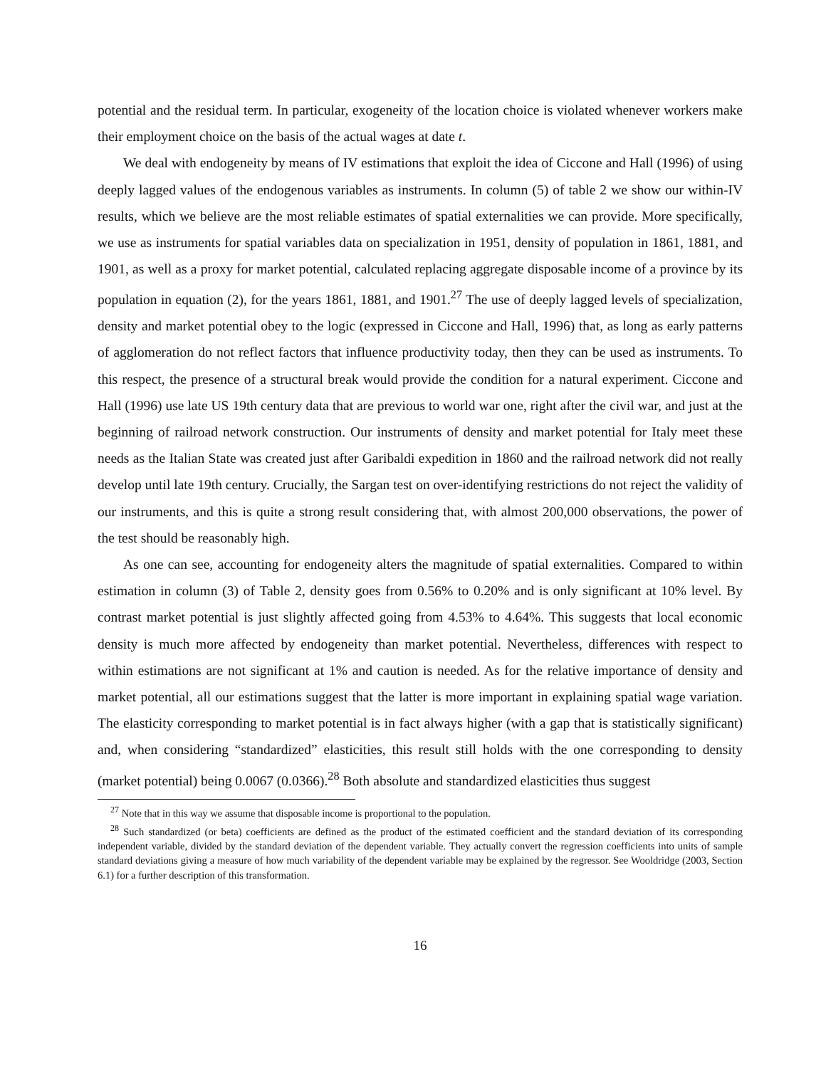potential and the residual term. In particular, exogeneity of the location choice is violated whenever workers make their employment choice on the basis of the actual wages at date t.
We deal with endogeneity by means of IV estimations that exploit the idea of Ciccone and Hall (1996) of using deeply lagged values of the endogenous variables as instruments. In column (5) of table 2 we show our within-IV results, which we believe are the most reliable estimates of spatial externalities we can provide. More specifically, we use as instruments for spatial variables data on specialization in 1951, density of population in 1861, 1881, and 1901, as well as a proxy for market potential, calculated replacing aggregate disposable income of a province by its population in equation (2), for the years 1861, 1881, and 1901.<sup>27</sup> The use of deeply lagged levels of specialization, density and market potential obey to the logic (expressed in Ciccone and Hall, 1996) that, as long as early patterns of agglomeration do not reflect factors that influence productivity today, then they can be used as instruments. To this respect, the presence of a structural break would provide the condition for a natural experiment. Ciccone and Hall (1996) use late US 19th century data that are previous to world war one, right after the civil war, and just at the beginning of railroad network construction. Our instruments of density and market potential for Italy meet these needs as the Italian State was created just after Garibaldi expedition in 1860 and the railroad network did not really develop until late 19th century. Crucially, the Sargan test on over-identifying restrictions do not reject the validity of our instruments, and this is quite a strong result considering that, with almost 200,000 observations, the power of the test should be reasonably high.
As one can see, accounting for endogeneity alters the magnitude of spatial externalities. Compared to within estimation in column (3) of Table 2, density goes from 0.56% to 0.20% and is only significant at 10% level. By contrast market potential is just slightly affected going from 4.53% to 4.64%. This suggests that local economic density is much more affected by endogeneity than market potential. Nevertheless, differences with respect to within estimations are not significant at 1% and caution is needed. As for the relative importance of density and market potential, all our estimations suggest that the latter is more important in explaining spatial wage variation. The elasticity corresponding to market potential is in fact always higher (with a gap that is statistically significant) and, when considering “standardized” elasticities, this result still holds with the one corresponding to density (market potential) being 0.0067 (0.0366).<sup>28</sup> Both absolute and standardized elasticities thus suggest
<sup>27</sup> Note that in this way we assume that disposable income is proportional to the population.
<sup>28</sup> Such standardized (or beta) coefficients are defined as the product of the estimated coefficient and the standard deviation of its corresponding independent variable, divided by the standard deviation of the dependent variable. They actually convert the regression coefficients into units of sample standard deviations giving a measure of how much variability of the dependent variable may be explained by the regressor. See Wooldridge (2003, Section 6.1) for a further description of this transformation.
16